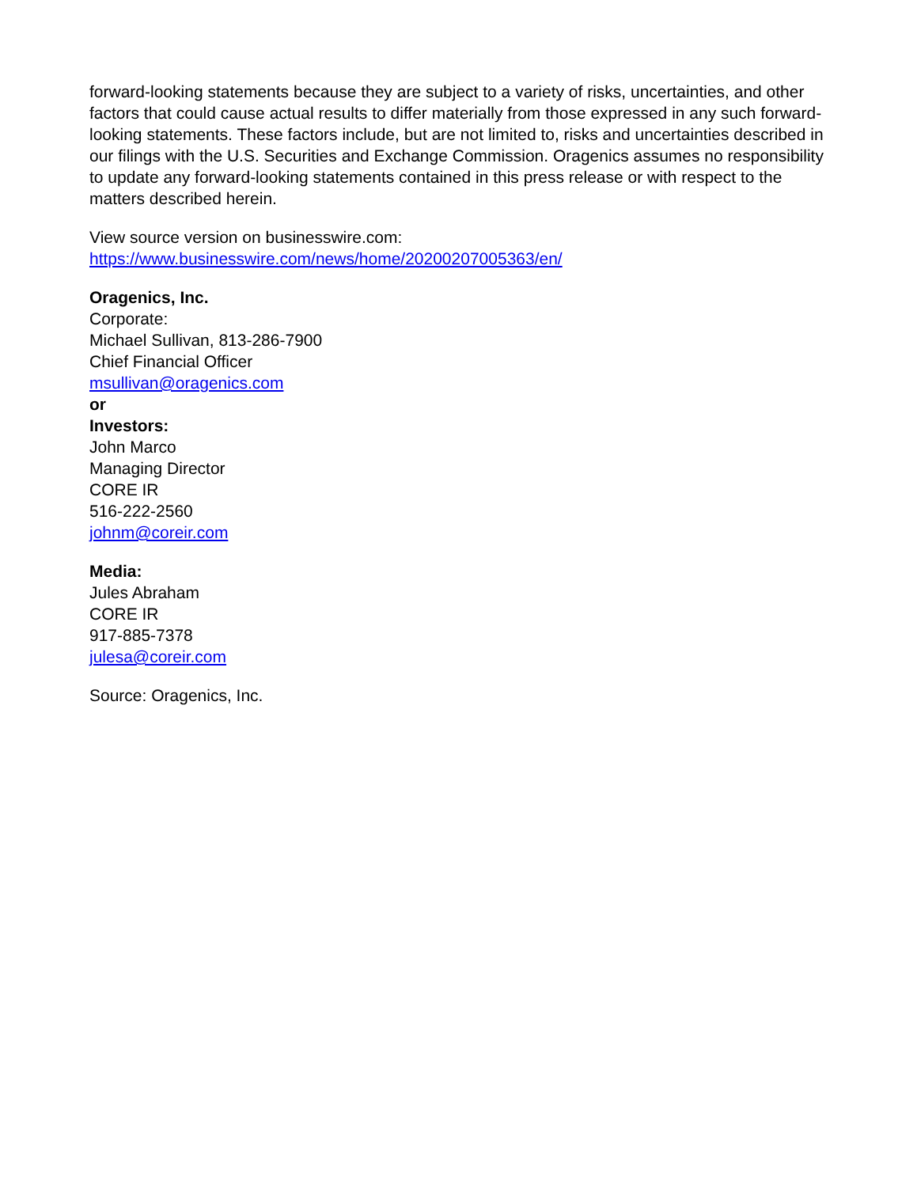forward-looking statements because they are subject to a variety of risks, uncertainties, and other factors that could cause actual results to differ materially from those expressed in any such forward-looking statements. These factors include, but are not limited to, risks and uncertainties described in our filings with the U.S. Securities and Exchange Commission. Oragenics assumes no responsibility to update any forward-looking statements contained in this press release or with respect to the matters described herein.
View source version on businesswire.com:
https://www.businesswire.com/news/home/20200207005363/en/
Oragenics, Inc.
Corporate:
Michael Sullivan, 813-286-7900
Chief Financial Officer
msullivan@oragenics.com
or
Investors:
John Marco
Managing Director
CORE IR
516-222-2560
johnm@coreir.com
Media:
Jules Abraham
CORE IR
917-885-7378
julesa@coreir.com
Source: Oragenics, Inc.